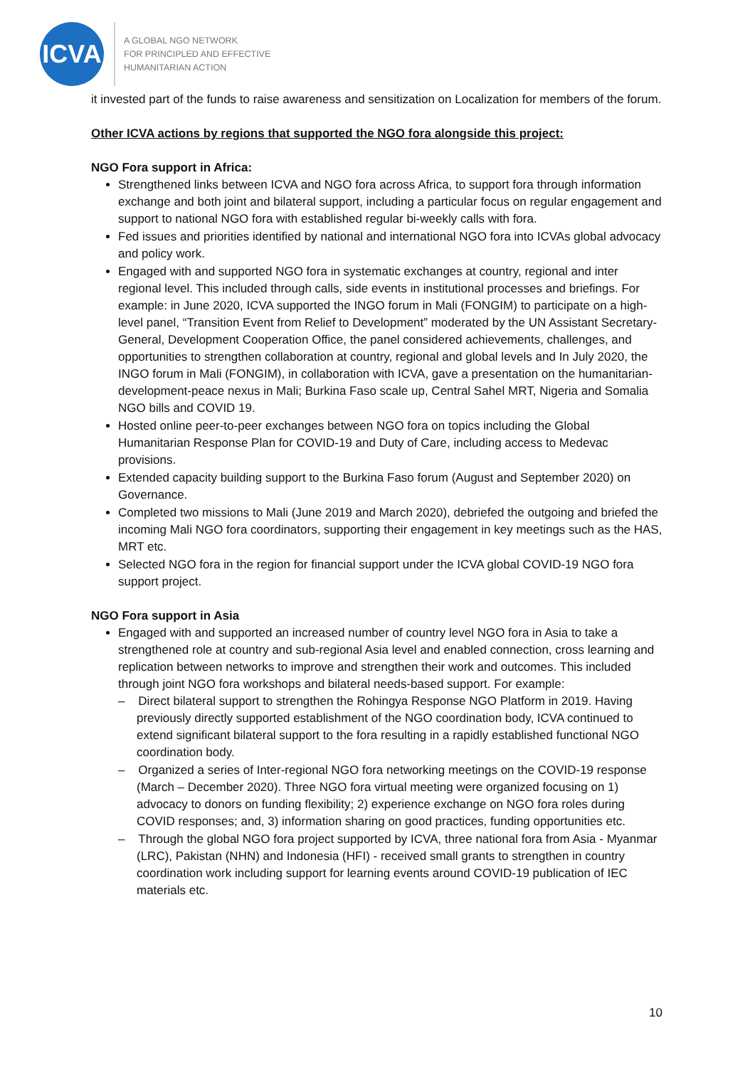ICVA
A GLOBAL NGO NETWORK
FOR PRINCIPLED AND EFFECTIVE
HUMANITARIAN ACTION
it invested part of the funds to raise awareness and sensitization on Localization for members of the forum.
Other ICVA actions by regions that supported the NGO fora alongside this project:
NGO Fora support in Africa:
Strengthened links between ICVA and NGO fora across Africa, to support fora through information exchange and both joint and bilateral support, including a particular focus on regular engagement and support to national NGO fora with established regular bi-weekly calls with fora.
Fed issues and priorities identified by national and international NGO fora into ICVAs global advocacy and policy work.
Engaged with and supported NGO fora in systematic exchanges at country, regional and inter regional level. This included through calls, side events in institutional processes and briefings. For example: in June 2020, ICVA supported the INGO forum in Mali (FONGIM) to participate on a high-level panel, “Transition Event from Relief to Development” moderated by the UN Assistant Secretary-General, Development Cooperation Office, the panel considered achievements, challenges, and opportunities to strengthen collaboration at country, regional and global levels and In July 2020, the INGO forum in Mali (FONGIM), in collaboration with ICVA, gave a presentation on the humanitarian-development-peace nexus in Mali; Burkina Faso scale up, Central Sahel MRT, Nigeria and Somalia NGO bills and COVID 19.
Hosted online peer-to-peer exchanges between NGO fora on topics including the Global Humanitarian Response Plan for COVID-19 and Duty of Care, including access to Medevac provisions.
Extended capacity building support to the Burkina Faso forum (August and September 2020) on Governance.
Completed two missions to Mali (June 2019 and March 2020), debriefed the outgoing and briefed the incoming Mali NGO fora coordinators, supporting their engagement in key meetings such as the HAS, MRT etc.
Selected NGO fora in the region for financial support under the ICVA global COVID-19 NGO fora support project.
NGO Fora support in Asia
Engaged with and supported an increased number of country level NGO fora in Asia to take a strengthened role at country and sub-regional Asia level and enabled connection, cross learning and replication between networks to improve and strengthen their work and outcomes. This included through joint NGO fora workshops and bilateral needs-based support. For example:
– Direct bilateral support to strengthen the Rohingya Response NGO Platform in 2019. Having previously directly supported establishment of the NGO coordination body, ICVA continued to extend significant bilateral support to the fora resulting in a rapidly established functional NGO coordination body.
– Organized a series of Inter-regional NGO fora networking meetings on the COVID-19 response (March – December 2020). Three NGO fora virtual meeting were organized focusing on 1) advocacy to donors on funding flexibility; 2) experience exchange on NGO fora roles during COVID responses; and, 3) information sharing on good practices, funding opportunities etc.
– Through the global NGO fora project supported by ICVA, three national fora from Asia - Myanmar (LRC), Pakistan (NHN) and Indonesia (HFI) - received small grants to strengthen in country coordination work including support for learning events around COVID-19 publication of IEC materials etc.
10